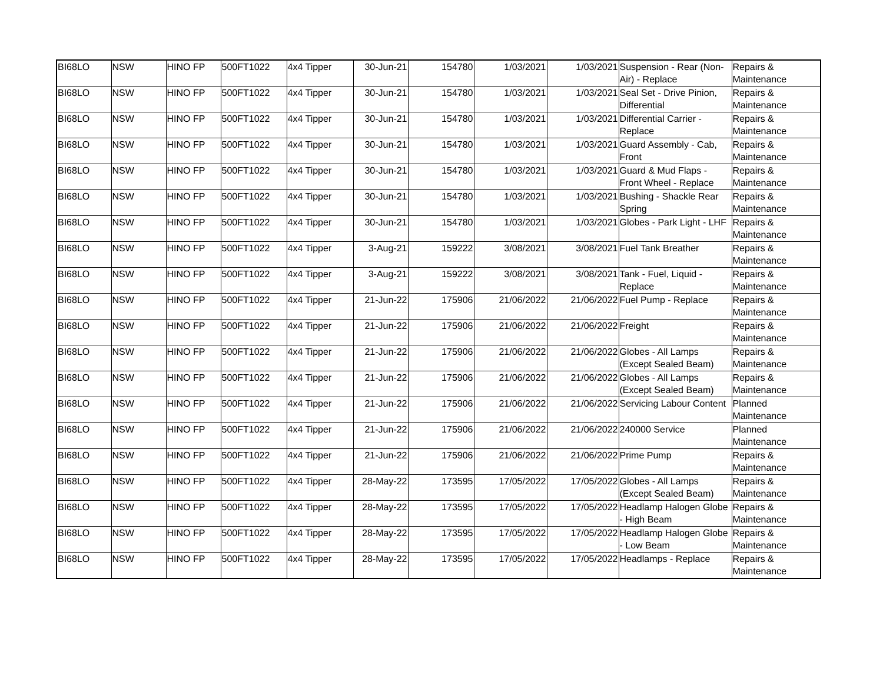| BI68LO | NSW | HINO FP | 500FT1022 | 4x4 Tipper | 30-Jun-21 | 154780 | 1/03/2021 | 1/03/2021 | Suspension - Rear (Non-Air) - Replace | Repairs & Maintenance |
| BI68LO | NSW | HINO FP | 500FT1022 | 4x4 Tipper | 30-Jun-21 | 154780 | 1/03/2021 | 1/03/2021 | Seal Set - Drive Pinion, Differential | Repairs & Maintenance |
| BI68LO | NSW | HINO FP | 500FT1022 | 4x4 Tipper | 30-Jun-21 | 154780 | 1/03/2021 | 1/03/2021 | Differential Carrier - Replace | Repairs & Maintenance |
| BI68LO | NSW | HINO FP | 500FT1022 | 4x4 Tipper | 30-Jun-21 | 154780 | 1/03/2021 | 1/03/2021 | Guard Assembly - Cab, Front | Repairs & Maintenance |
| BI68LO | NSW | HINO FP | 500FT1022 | 4x4 Tipper | 30-Jun-21 | 154780 | 1/03/2021 | 1/03/2021 | Guard & Mud Flaps - Front Wheel - Replace | Repairs & Maintenance |
| BI68LO | NSW | HINO FP | 500FT1022 | 4x4 Tipper | 30-Jun-21 | 154780 | 1/03/2021 | 1/03/2021 | Bushing - Shackle Rear Spring | Repairs & Maintenance |
| BI68LO | NSW | HINO FP | 500FT1022 | 4x4 Tipper | 30-Jun-21 | 154780 | 1/03/2021 | 1/03/2021 | Globes - Park Light - LHF | Repairs & Maintenance |
| BI68LO | NSW | HINO FP | 500FT1022 | 4x4 Tipper | 3-Aug-21 | 159222 | 3/08/2021 | 3/08/2021 | Fuel Tank Breather | Repairs & Maintenance |
| BI68LO | NSW | HINO FP | 500FT1022 | 4x4 Tipper | 3-Aug-21 | 159222 | 3/08/2021 | 3/08/2021 | Tank - Fuel, Liquid - Replace | Repairs & Maintenance |
| BI68LO | NSW | HINO FP | 500FT1022 | 4x4 Tipper | 21-Jun-22 | 175906 | 21/06/2022 | 21/06/2022 | Fuel Pump - Replace | Repairs & Maintenance |
| BI68LO | NSW | HINO FP | 500FT1022 | 4x4 Tipper | 21-Jun-22 | 175906 | 21/06/2022 | 21/06/2022 | Freight | Repairs & Maintenance |
| BI68LO | NSW | HINO FP | 500FT1022 | 4x4 Tipper | 21-Jun-22 | 175906 | 21/06/2022 | 21/06/2022 | Globes - All Lamps (Except Sealed Beam) | Repairs & Maintenance |
| BI68LO | NSW | HINO FP | 500FT1022 | 4x4 Tipper | 21-Jun-22 | 175906 | 21/06/2022 | 21/06/2022 | Globes - All Lamps (Except Sealed Beam) | Repairs & Maintenance |
| BI68LO | NSW | HINO FP | 500FT1022 | 4x4 Tipper | 21-Jun-22 | 175906 | 21/06/2022 | 21/06/2022 | Servicing Labour Content | Planned Maintenance |
| BI68LO | NSW | HINO FP | 500FT1022 | 4x4 Tipper | 21-Jun-22 | 175906 | 21/06/2022 | 21/06/2022 | 240000 Service | Planned Maintenance |
| BI68LO | NSW | HINO FP | 500FT1022 | 4x4 Tipper | 21-Jun-22 | 175906 | 21/06/2022 | 21/06/2022 | Prime Pump | Repairs & Maintenance |
| BI68LO | NSW | HINO FP | 500FT1022 | 4x4 Tipper | 28-May-22 | 173595 | 17/05/2022 | 17/05/2022 | Globes - All Lamps (Except Sealed Beam) | Repairs & Maintenance |
| BI68LO | NSW | HINO FP | 500FT1022 | 4x4 Tipper | 28-May-22 | 173595 | 17/05/2022 | 17/05/2022 | Headlamp Halogen Globe - High Beam | Repairs & Maintenance |
| BI68LO | NSW | HINO FP | 500FT1022 | 4x4 Tipper | 28-May-22 | 173595 | 17/05/2022 | 17/05/2022 | Headlamp Halogen Globe - Low Beam | Repairs & Maintenance |
| BI68LO | NSW | HINO FP | 500FT1022 | 4x4 Tipper | 28-May-22 | 173595 | 17/05/2022 | 17/05/2022 | Headlamps - Replace | Repairs & Maintenance |